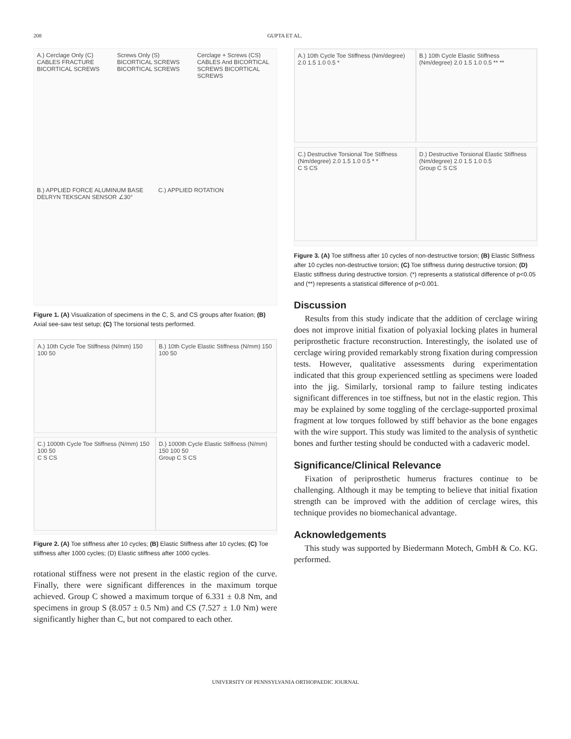208 GUPTA ET AL.
A.) Cerclage Only (C) CABLES FRACTURE BICORTICAL SCREWS
Screws Only (S) BICORTICAL SCREWS BICORTICAL SCREWS
Cerclage + Screws (CS) CABLES And BICORTICAL SCREWS BICORTICAL SCREWS
B.) APPLIED FORCE ALUMINUM BASE DELRYN TEKSCAN SENSOR ∠30°
C.) APPLIED ROTATION
Figure 1. (A) Visualization of specimens in the C, S, and CS groups after fixation; (B) Axial see-saw test setup; (C) The torsional tests performed.
A.) 10th Cycle Toe Stiffness (N/mm) 150 100 50
B.) 10th Cycle Elastic Stiffness (N/mm) 150 100 50
C.) 1000th Cycle Toe Stiffness (N/mm) 150 100 50
C S CS
D.) 1000th Cycle Elastic Stiffness (N/mm) 150 100 50
Group C S CS
Figure 2. (A) Toe stiffness after 10 cycles; (B) Elastic Stiffness after 10 cycles; (C) Toe stiffness after 1000 cycles; (D) Elastic stiffness after 1000 cycles.
rotational stiffness were not present in the elastic region of the curve. Finally, there were significant differences in the maximum torque achieved. Group C showed a maximum torque of 6.331 ± 0.8 Nm, and specimens in group S (8.057 ± 0.5 Nm) and CS (7.527 ± 1.0 Nm) were significantly higher than C, but not compared to each other.
A.) 10th Cycle Toe Stiffness (Nm/degree) 2.0 1.5 1.0 0.5 *
B.) 10th Cycle Elastic Stiffness (Nm/degree) 2.0 1.5 1.0 0.5 ** **
C.) Destructive Torsional Toe Stiffness (Nm/degree) 2.0 1.5 1.0 0.5 * *
C S CS
D.) Destructive Torsional Elastic Stiffness (Nm/degree) 2.0 1.5 1.0 0.5
Group C S CS
Figure 3. (A) Toe stiffness after 10 cycles of non-destructive torsion; (B) Elastic Stiffness after 10 cycles non-destructive torsion; (C) Toe stiffness during destructive torsion; (D) Elastic stiffness during destructive torsion. (*) represents a statistical difference of p<0.05 and (**) represents a statistical difference of p<0.001.
Discussion
Results from this study indicate that the addition of cerclage wiring does not improve initial fixation of polyaxial locking plates in humeral periprosthetic fracture reconstruction. Interestingly, the isolated use of cerclage wiring provided remarkably strong fixation during compression tests. However, qualitative assessments during experimentation indicated that this group experienced settling as specimens were loaded into the jig. Similarly, torsional ramp to failure testing indicates significant differences in toe stiffness, but not in the elastic region. This may be explained by some toggling of the cerclage-supported proximal fragment at low torques followed by stiff behavior as the bone engages with the wire support. This study was limited to the analysis of synthetic bones and further testing should be conducted with a cadaveric model.
Significance/Clinical Relevance
Fixation of periprosthetic humerus fractures continue to be challenging. Although it may be tempting to believe that initial fixation strength can be improved with the addition of cerclage wires, this technique provides no biomechanical advantage.
Acknowledgements
This study was supported by Biedermann Motech, GmbH & Co. KG. performed.
UNIVERSITY OF PENNSYLVANIA ORTHOPAEDIC JOURNAL